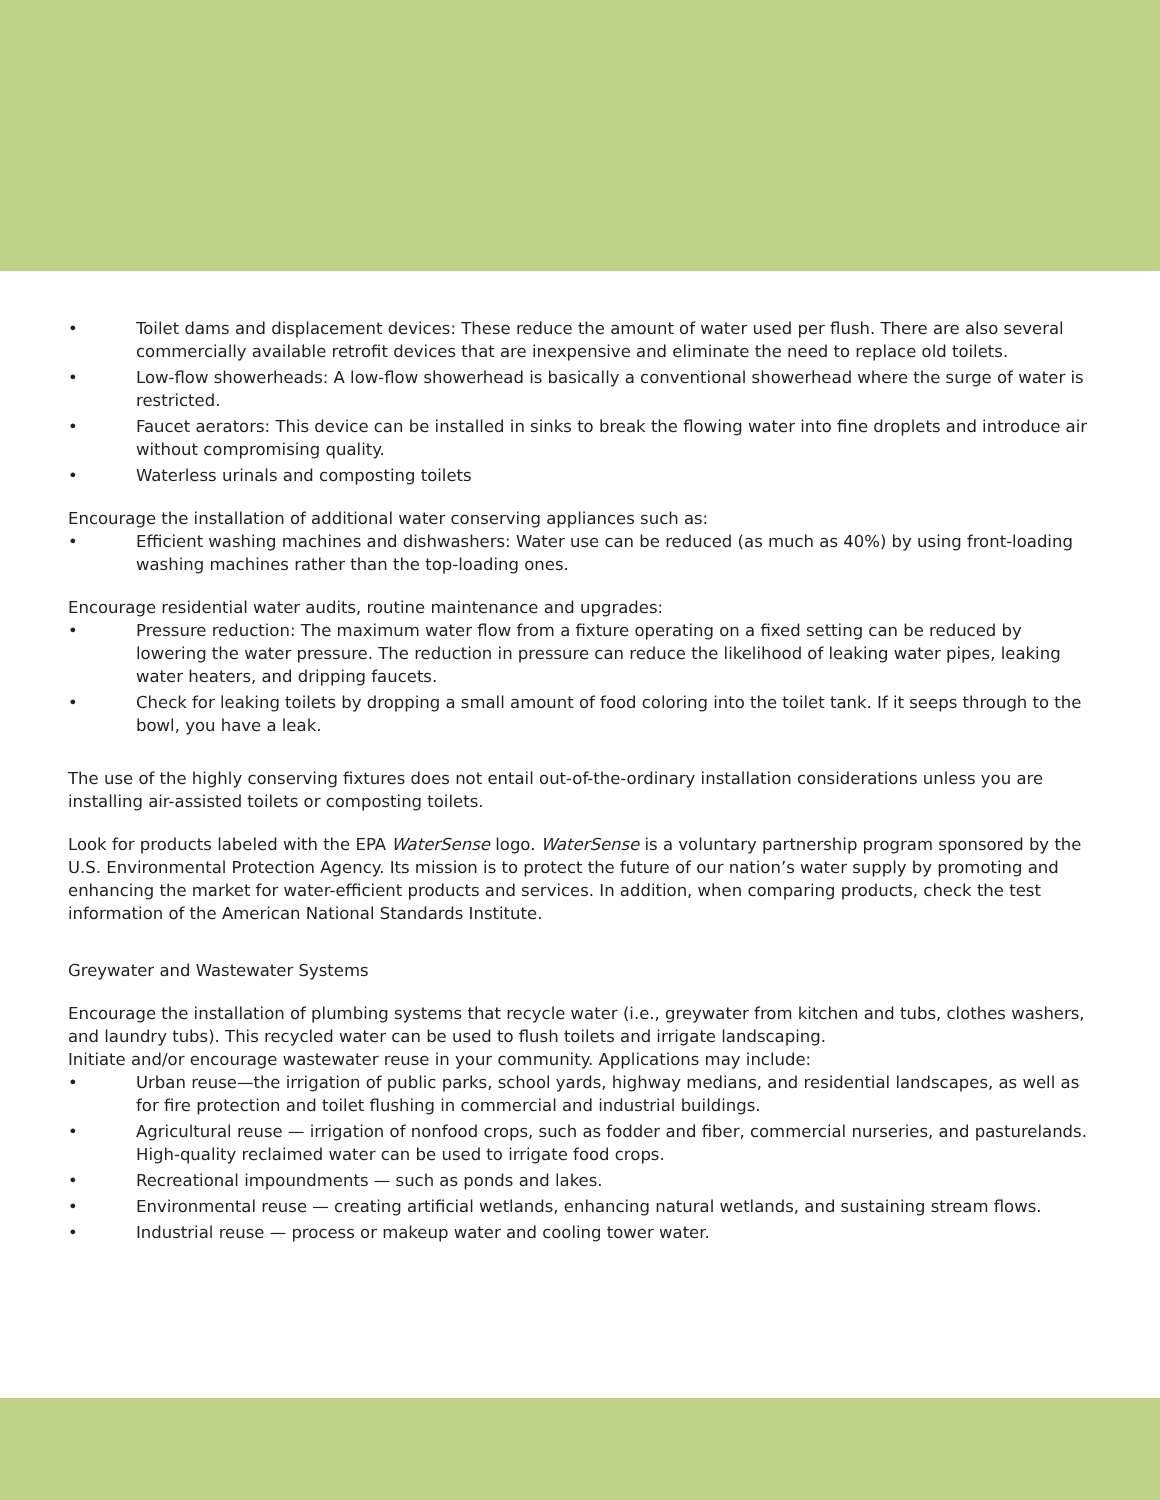• Toilet dams and displacement devices: These reduce the amount of water used per flush. There are also several commercially available retrofit devices that are inexpensive and eliminate the need to replace old toilets.
• Low-flow showerheads: A low-flow showerhead is basically a conventional showerhead where the surge of water is restricted.
• Faucet aerators: This device can be installed in sinks to break the flowing water into fine droplets and introduce air without compromising quality.
• Waterless urinals and composting toilets
Encourage the installation of additional water conserving appliances such as:
• Efficient washing machines and dishwashers: Water use can be reduced (as much as 40%) by using front-loading washing machines rather than the top-loading ones.
Encourage residential water audits, routine maintenance and upgrades:
• Pressure reduction: The maximum water flow from a fixture operating on a fixed setting can be reduced by lowering the water pressure. The reduction in pressure can reduce the likelihood of leaking water pipes, leaking water heaters, and dripping faucets.
• Check for leaking toilets by dropping a small amount of food coloring into the toilet tank. If it seeps through to the bowl, you have a leak.
The use of the highly conserving fixtures does not entail out-of-the-ordinary installation considerations unless you are installing air-assisted toilets or composting toilets.
Look for products labeled with the EPA WaterSense logo. WaterSense is a voluntary partnership program sponsored by the U.S. Environmental Protection Agency. Its mission is to protect the future of our nation’s water supply by promoting and enhancing the market for water-efficient products and services. In addition, when comparing products, check the test information of the American National Standards Institute.
Greywater and Wastewater Systems
Encourage the installation of plumbing systems that recycle water (i.e., greywater from kitchen and tubs, clothes washers, and laundry tubs). This recycled water can be used to flush toilets and irrigate landscaping.
Initiate and/or encourage wastewater reuse in your community. Applications may include:
• Urban reuse—the irrigation of public parks, school yards, highway medians, and residential landscapes, as well as for fire protection and toilet flushing in commercial and industrial buildings.
• Agricultural reuse — irrigation of nonfood crops, such as fodder and fiber, commercial nurseries, and pasturelands. High-quality reclaimed water can be used to irrigate food crops.
• Recreational impoundments — such as ponds and lakes.
• Environmental reuse — creating artificial wetlands, enhancing natural wetlands, and sustaining stream flows.
• Industrial reuse — process or makeup water and cooling tower water.